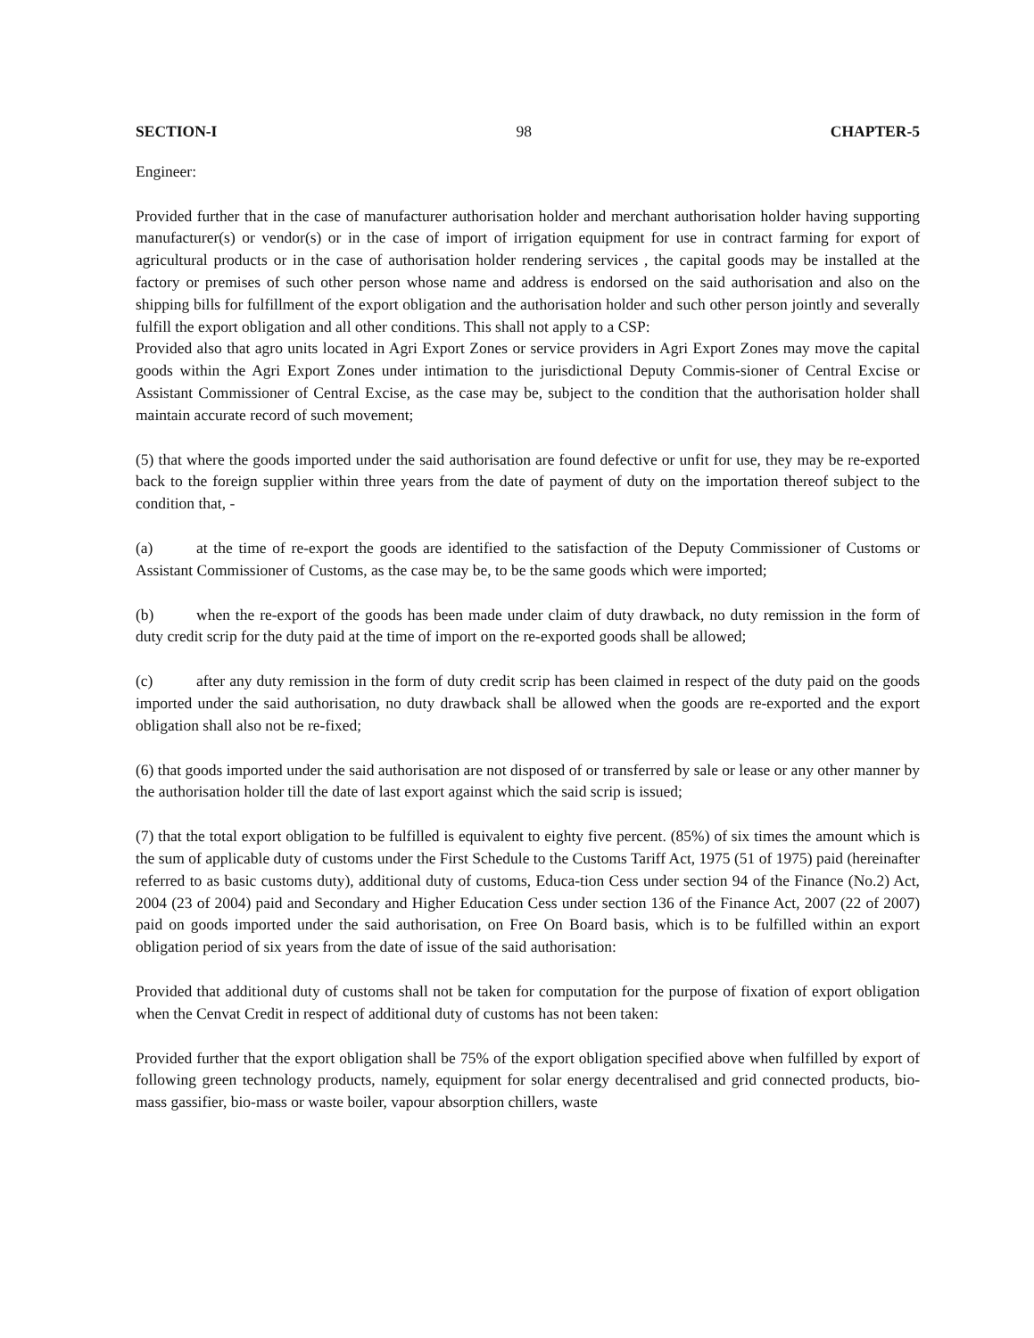SECTION-I 98 CHAPTER-5
Engineer:
Provided further that in the case of manufacturer authorisation holder and merchant authorisation holder having supporting manufacturer(s) or vendor(s) or in the case of import of irrigation equipment for use in contract farming for export of agricultural products or in the case of authorisation holder rendering services , the capital goods may be installed at the factory or premises of such other person whose name and address is endorsed on the said authorisation and also on the shipping bills for fulfillment of the export obligation and the authorisation holder and such other person jointly and severally fulfill the export obligation and all other conditions. This shall not apply to a CSP:
Provided also that agro units located in Agri Export Zones or service providers in Agri Export Zones may move the capital goods within the Agri Export Zones under intimation to the jurisdictional Deputy Commis-sioner of Central Excise or Assistant Commissioner of Central Excise, as the case may be, subject to the condition that the authorisation holder shall maintain accurate record of such movement;
(5) that where the goods imported under the said authorisation are found defective or unfit for use, they may be re-exported back to the foreign supplier within three years from the date of payment of duty on the importation thereof subject to the condition that, -
(a) at the time of re-export the goods are identified to the satisfaction of the Deputy Commissioner of Customs or Assistant Commissioner of Customs, as the case may be, to be the same goods which were imported;
(b) when the re-export of the goods has been made under claim of duty drawback, no duty remission in the form of duty credit scrip for the duty paid at the time of import on the re-exported goods shall be allowed;
(c) after any duty remission in the form of duty credit scrip has been claimed in respect of the duty paid on the goods imported under the said authorisation, no duty drawback shall be allowed when the goods are re-exported and the export obligation shall also not be re-fixed;
(6) that goods imported under the said authorisation are not disposed of or transferred by sale or lease or any other manner by the authorisation holder till the date of last export against which the said scrip is issued;
(7) that the total export obligation to be fulfilled is equivalent to eighty five percent. (85%) of six times the amount which is the sum of applicable duty of customs under the First Schedule to the Customs Tariff Act, 1975 (51 of 1975) paid (hereinafter referred to as basic customs duty), additional duty of customs, Educa-tion Cess under section 94 of the Finance (No.2) Act, 2004 (23 of 2004) paid and Secondary and Higher Education Cess under section 136 of the Finance Act, 2007 (22 of 2007) paid on goods imported under the said authorisation, on Free On Board basis, which is to be fulfilled within an export obligation period of six years from the date of issue of the said authorisation:
Provided that additional duty of customs shall not be taken for computation for the purpose of fixation of export obligation when the Cenvat Credit in respect of additional duty of customs has not been taken:
Provided further that the export obligation shall be 75% of the export obligation specified above when fulfilled by export of following green technology products, namely, equipment for solar energy decentralised and grid connected products, bio-mass gassifier, bio-mass or waste boiler, vapour absorption chillers, waste